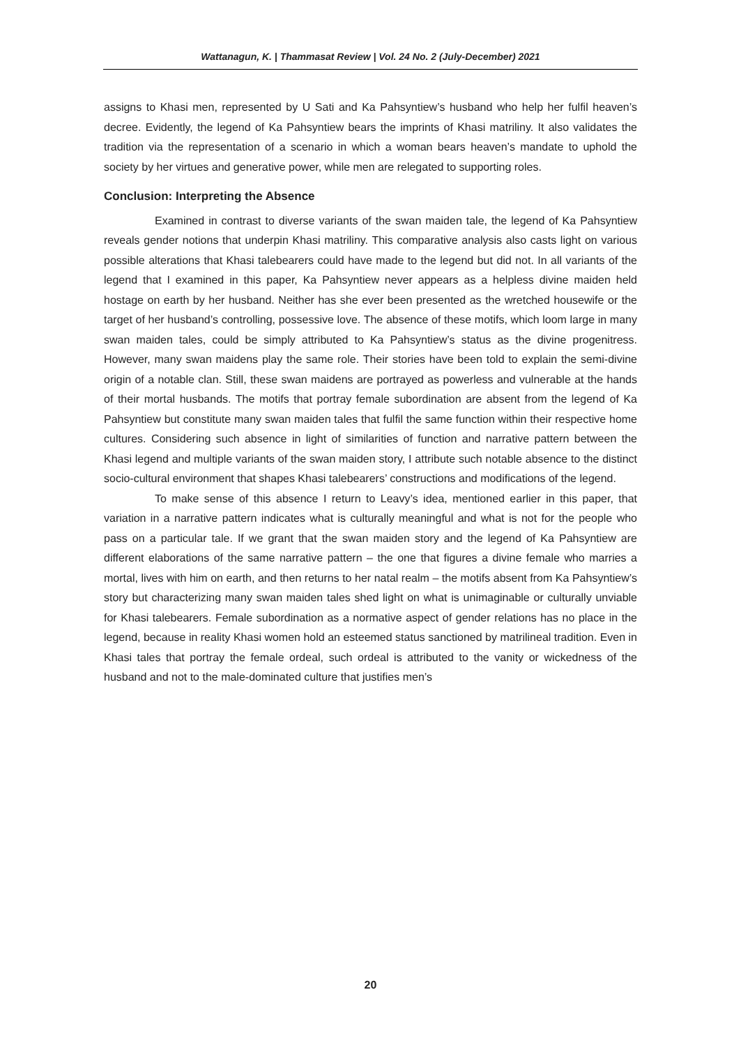Wattanagun, K. | Thammasat Review | Vol. 24 No. 2 (July-December) 2021
assigns to Khasi men, represented by U Sati and Ka Pahsyntiew’s husband who help her fulfil heaven’s decree. Evidently, the legend of Ka Pahsyntiew bears the imprints of Khasi matriliny. It also validates the tradition via the representation of a scenario in which a woman bears heaven’s mandate to uphold the society by her virtues and generative power, while men are relegated to supporting roles.
Conclusion: Interpreting the Absence
Examined in contrast to diverse variants of the swan maiden tale, the legend of Ka Pahsyntiew reveals gender notions that underpin Khasi matriliny. This comparative analysis also casts light on various possible alterations that Khasi talebearers could have made to the legend but did not. In all variants of the legend that I examined in this paper, Ka Pahsyntiew never appears as a helpless divine maiden held hostage on earth by her husband. Neither has she ever been presented as the wretched housewife or the target of her husband’s controlling, possessive love. The absence of these motifs, which loom large in many swan maiden tales, could be simply attributed to Ka Pahsyntiew’s status as the divine progenitress. However, many swan maidens play the same role. Their stories have been told to explain the semi-divine origin of a notable clan. Still, these swan maidens are portrayed as powerless and vulnerable at the hands of their mortal husbands. The motifs that portray female subordination are absent from the legend of Ka Pahsyntiew but constitute many swan maiden tales that fulfil the same function within their respective home cultures. Considering such absence in light of similarities of function and narrative pattern between the Khasi legend and multiple variants of the swan maiden story, I attribute such notable absence to the distinct socio-cultural environment that shapes Khasi talebearers’ constructions and modifications of the legend.
To make sense of this absence I return to Leavy’s idea, mentioned earlier in this paper, that variation in a narrative pattern indicates what is culturally meaningful and what is not for the people who pass on a particular tale. If we grant that the swan maiden story and the legend of Ka Pahsyntiew are different elaborations of the same narrative pattern – the one that figures a divine female who marries a mortal, lives with him on earth, and then returns to her natal realm – the motifs absent from Ka Pahsyntiew’s story but characterizing many swan maiden tales shed light on what is unimaginable or culturally unviable for Khasi talebearers. Female subordination as a normative aspect of gender relations has no place in the legend, because in reality Khasi women hold an esteemed status sanctioned by matrilineal tradition. Even in Khasi tales that portray the female ordeal, such ordeal is attributed to the vanity or wickedness of the husband and not to the male-dominated culture that justifies men’s
20